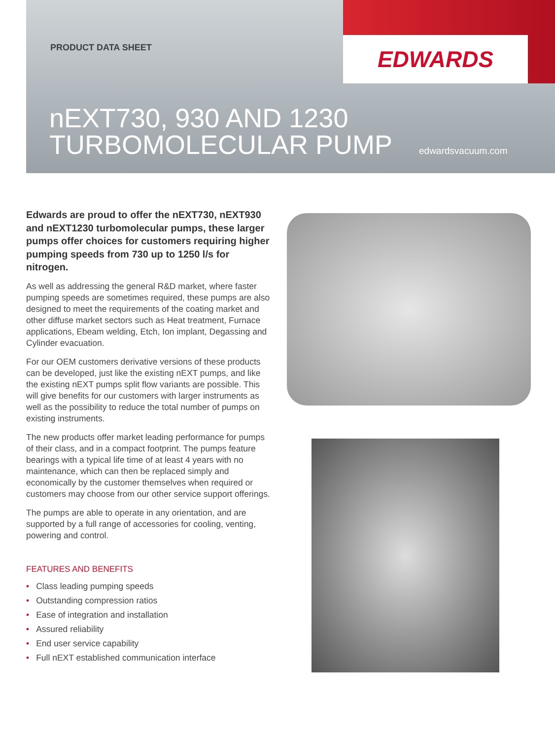EDWARDS
PRODUCT DATA SHEET
nEXT730, 930 AND 1230
TURBOMOLECULAR PUMP
edwardsvacuum.com
Edwards are proud to offer the nEXT730, nEXT930 and nEXT1230 turbomolecular pumps, these larger pumps offer choices for customers requiring higher pumping speeds from 730 up to 1250 l/s for nitrogen.
As well as addressing the general R&D market, where faster pumping speeds are sometimes required, these pumps are also designed to meet the requirements of the coating market and other diffuse market sectors such as Heat treatment, Furnace applications, Ebeam welding, Etch, Ion implant, Degassing and Cylinder evacuation.
For our OEM customers derivative versions of these products can be developed, just like the existing nEXT pumps, and like the existing nEXT pumps split flow variants are possible. This will give benefits for our customers with larger instruments as well as the possibility to reduce the total number of pumps on existing instruments.
The new products offer market leading performance for pumps of their class, and in a compact footprint. The pumps feature bearings with a typical life time of at least 4 years with no maintenance, which can then be replaced simply and economically by the customer themselves when required or customers may choose from our other service support offerings.
The pumps are able to operate in any orientation, and are supported by a full range of accessories for cooling, venting, powering and control.
FEATURES AND BENEFITS
• Class leading pumping speeds
• Outstanding compression ratios
• Ease of integration and installation
• Assured reliability
• End user service capability
• Full nEXT established communication interface